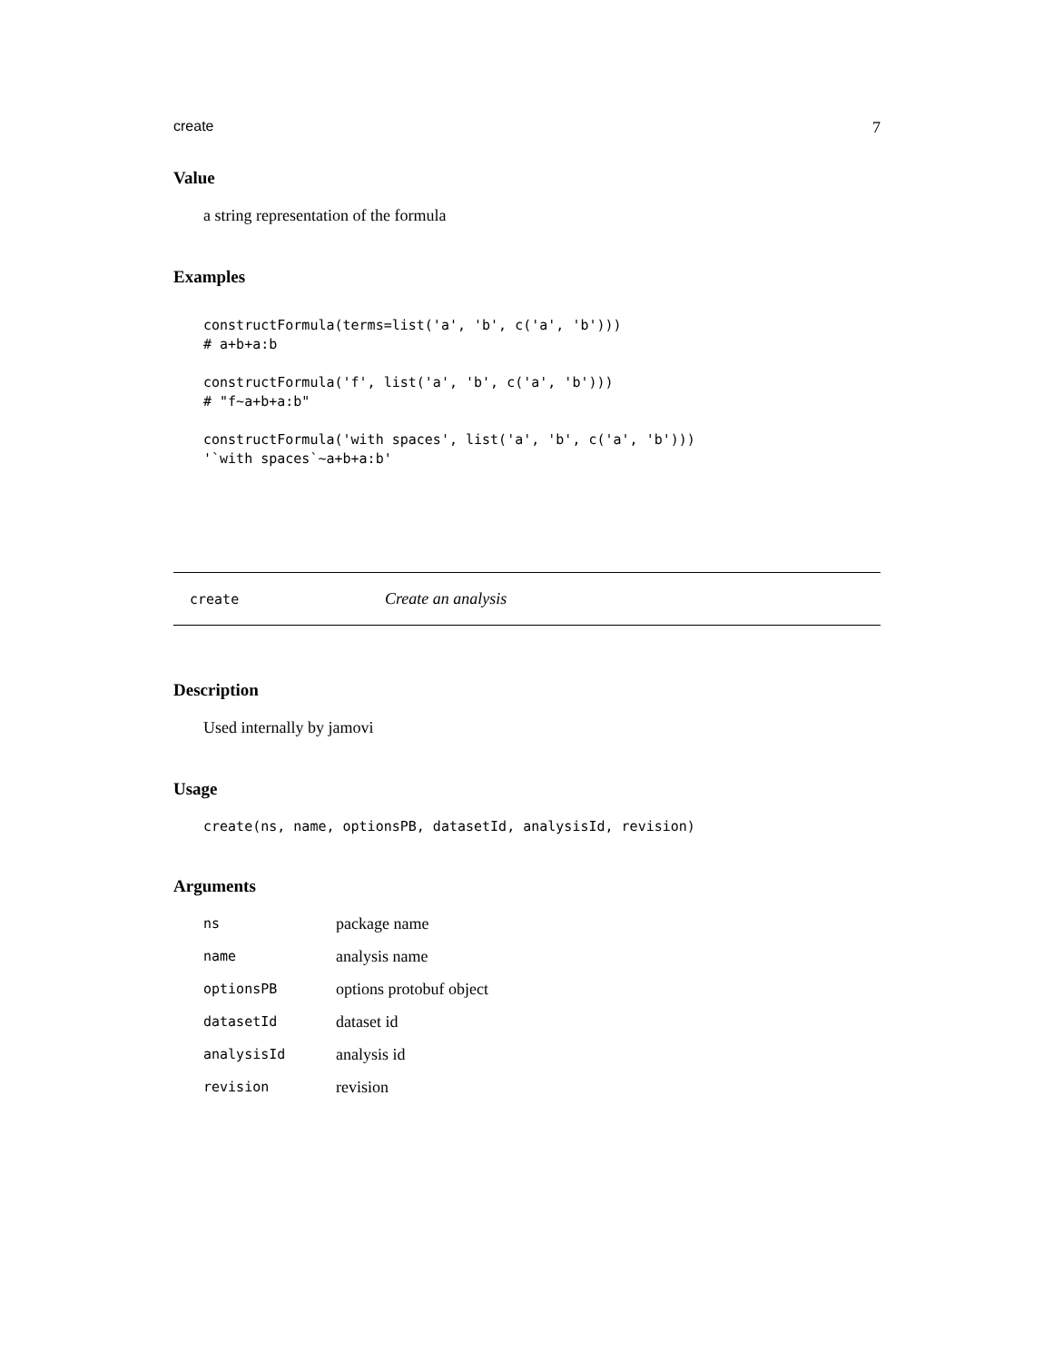create 7
Value
a string representation of the formula
Examples
constructFormula(terms=list('a', 'b', c('a', 'b')))
# a+b+a:b

constructFormula('f', list('a', 'b', c('a', 'b')))
# "f~a+b+a:b"

constructFormula('with spaces', list('a', 'b', c('a', 'b')))
'`with spaces`~a+b+a:b'
create Create an analysis
Description
Used internally by jamovi
Usage
create(ns, name, optionsPB, datasetId, analysisId, revision)
Arguments
| ns | package name |
| name | analysis name |
| optionsPB | options protobuf object |
| datasetId | dataset id |
| analysisId | analysis id |
| revision | revision |